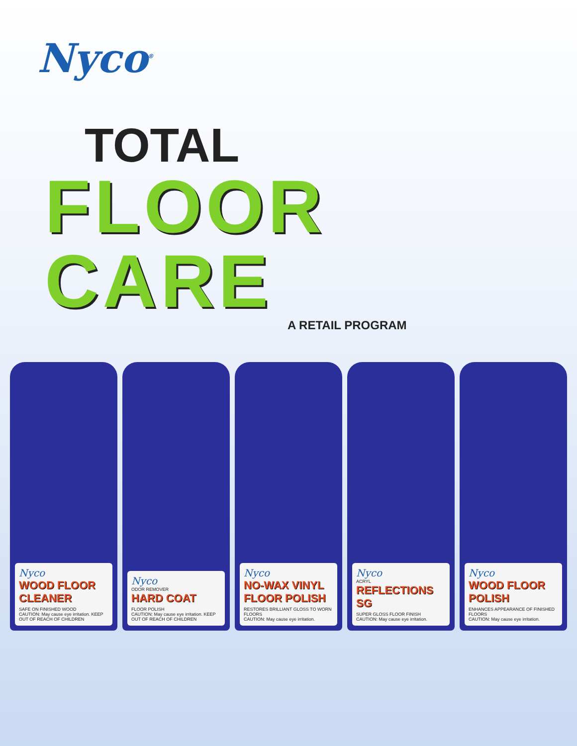Nyco<sup>®</sup>
TOTAL
FLOOR CARE
A RETAIL PROGRAM
Nyco
WOOD FLOOR CLEANER
SAFE ON FINISHED WOOD
CAUTION: May cause eye irritation. KEEP OUT OF REACH OF CHILDREN
Nyco
ODOR REMOVER
HARD COAT
FLOOR POLISH
CAUTION: May cause eye irritation. KEEP OUT OF REACH OF CHILDREN
Nyco
NO-WAX VINYL FLOOR POLISH
RESTORES BRILLIANT GLOSS TO WORN FLOORS
CAUTION: May cause eye irritation.
Nyco
ACRYL
REFLECTIONS SG
SUPER GLOSS FLOOR FINISH
CAUTION: May cause eye irritation.
Nyco
WOOD FLOOR POLISH
ENHANCES APPEARANCE OF FINISHED FLOORS
CAUTION: May cause eye irritation.